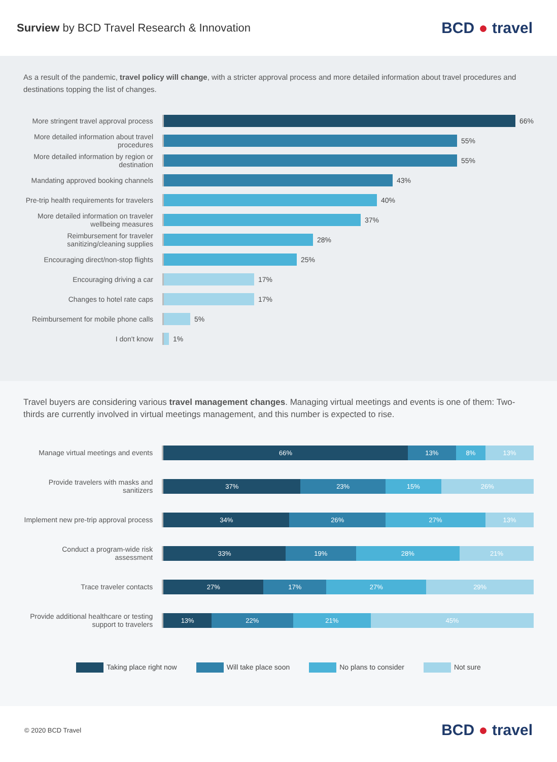Surview by BCD Travel Research & Innovation
BCD ● travel
As a result of the pandemic, travel policy will change, with a stricter approval process and more detailed information about travel procedures and destinations topping the list of changes.
More stringent travel approval process
66%
More detailed information about travel procedures
55%
More detailed information by region or destination
55%
Mandating approved booking channels
43%
Pre-trip health requirements for travelers
40%
More detailed information on traveler wellbeing measures
37%
Reimbursement for traveler sanitizing/cleaning supplies
28%
Encouraging direct/non-stop flights
25%
Encouraging driving a car
17%
Changes to hotel rate caps
17%
Reimbursement for mobile phone calls
5%
I don't know
1%
Travel buyers are considering various travel management changes. Managing virtual meetings and events is one of them: Two-thirds are currently involved in virtual meetings management, and this number is expected to rise.
Manage virtual meetings and events
66% 13% 8% 13%
Provide travelers with masks and sanitizers
37% 23% 15% 26%
Implement new pre-trip approval process
34% 26% 27% 13%
Conduct a program-wide risk assessment
33% 19% 28% 21%
Trace traveler contacts
27% 17% 27% 29%
Provide additional healthcare or testing support to travelers
13% 22% 21% 45%
Taking place right now Will take place soon No plans to consider Not sure
© 2020 BCD Travel
BCD ● travel